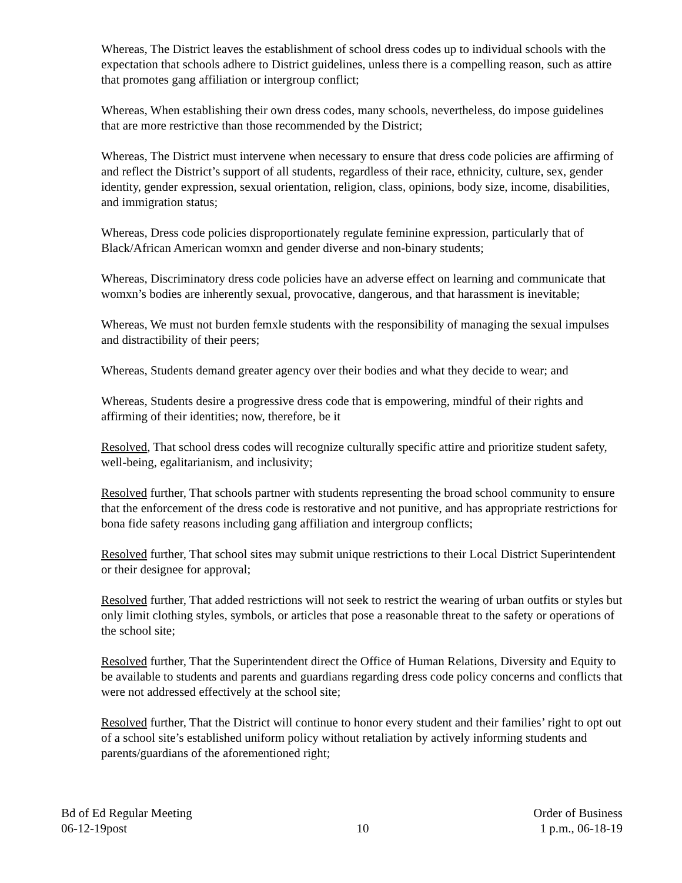Whereas, The District leaves the establishment of school dress codes up to individual schools with the expectation that schools adhere to District guidelines, unless there is a compelling reason, such as attire that promotes gang affiliation or intergroup conflict;
Whereas, When establishing their own dress codes, many schools, nevertheless, do impose guidelines that are more restrictive than those recommended by the District;
Whereas, The District must intervene when necessary to ensure that dress code policies are affirming of and reflect the District’s support of all students, regardless of their race, ethnicity, culture, sex, gender identity, gender expression, sexual orientation, religion, class, opinions, body size, income, disabilities, and immigration status;
Whereas, Dress code policies disproportionately regulate feminine expression, particularly that of Black/African American womxn and gender diverse and non-binary students;
Whereas, Discriminatory dress code policies have an adverse effect on learning and communicate that womxn’s bodies are inherently sexual, provocative, dangerous, and that harassment is inevitable;
Whereas, We must not burden femxle students with the responsibility of managing the sexual impulses and distractibility of their peers;
Whereas, Students demand greater agency over their bodies and what they decide to wear; and
Whereas, Students desire a progressive dress code that is empowering, mindful of their rights and affirming of their identities; now, therefore, be it
Resolved, That school dress codes will recognize culturally specific attire and prioritize student safety, well-being, egalitarianism, and inclusivity;
Resolved further, That schools partner with students representing the broad school community to ensure that the enforcement of the dress code is restorative and not punitive, and has appropriate restrictions for bona fide safety reasons including gang affiliation and intergroup conflicts;
Resolved further, That school sites may submit unique restrictions to their Local District Superintendent or their designee for approval;
Resolved further, That added restrictions will not seek to restrict the wearing of urban outfits or styles but only limit clothing styles, symbols, or articles that pose a reasonable threat to the safety or operations of the school site;
Resolved further, That the Superintendent direct the Office of Human Relations, Diversity and Equity to be available to students and parents and guardians regarding dress code policy concerns and conflicts that were not addressed effectively at the school site;
Resolved further, That the District will continue to honor every student and their families’ right to opt out of a school site’s established uniform policy without retaliation by actively informing students and parents/guardians of the aforementioned right;
Bd of Ed Regular Meeting
06-12-19post
10
Order of Business
1 p.m., 06-18-19